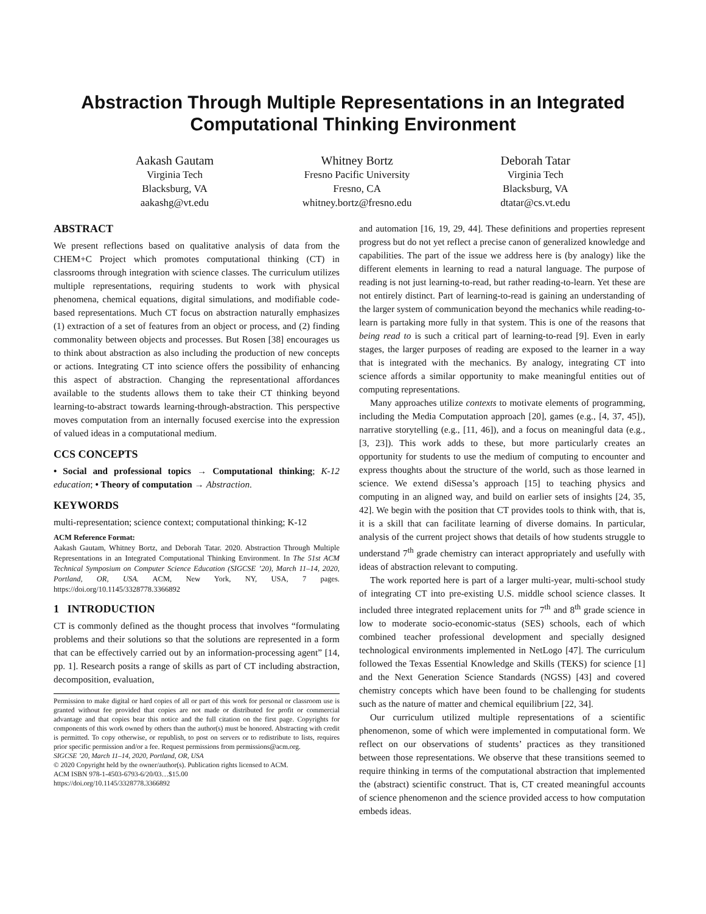Abstraction Through Multiple Representations in an Integrated Computational Thinking Environment
Aakash Gautam
Virginia Tech
Blacksburg, VA
aakashg@vt.edu
Whitney Bortz
Fresno Pacific University
Fresno, CA
whitney.bortz@fresno.edu
Deborah Tatar
Virginia Tech
Blacksburg, VA
dtatar@cs.vt.edu
ABSTRACT
We present reflections based on qualitative analysis of data from the CHEM+C Project which promotes computational thinking (CT) in classrooms through integration with science classes. The curriculum utilizes multiple representations, requiring students to work with physical phenomena, chemical equations, digital simulations, and modifiable code-based representations. Much CT focus on abstraction naturally emphasizes (1) extraction of a set of features from an object or process, and (2) finding commonality between objects and processes. But Rosen [38] encourages us to think about abstraction as also including the production of new concepts or actions. Integrating CT into science offers the possibility of enhancing this aspect of abstraction. Changing the representational affordances available to the students allows them to take their CT thinking beyond learning-to-abstract towards learning-through-abstraction. This perspective moves computation from an internally focused exercise into the expression of valued ideas in a computational medium.
CCS CONCEPTS
• Social and professional topics → Computational thinking; K-12 education; • Theory of computation → Abstraction.
KEYWORDS
multi-representation; science context; computational thinking; K-12
ACM Reference Format:
Aakash Gautam, Whitney Bortz, and Deborah Tatar. 2020. Abstraction Through Multiple Representations in an Integrated Computational Thinking Environment. In The 51st ACM Technical Symposium on Computer Science Education (SIGCSE ’20), March 11–14, 2020, Portland, OR, USA. ACM, New York, NY, USA, 7 pages. https://doi.org/10.1145/3328778.3366892
1 INTRODUCTION
CT is commonly defined as the thought process that involves “formulating problems and their solutions so that the solutions are represented in a form that can be effectively carried out by an information-processing agent” [14, pp. 1]. Research posits a range of skills as part of CT including abstraction, decomposition, evaluation,
Permission to make digital or hard copies of all or part of this work for personal or classroom use is granted without fee provided that copies are not made or distributed for profit or commercial advantage and that copies bear this notice and the full citation on the first page. Copyrights for components of this work owned by others than the author(s) must be honored. Abstracting with credit is permitted. To copy otherwise, or republish, to post on servers or to redistribute to lists, requires prior specific permission and/or a fee. Request permissions from permissions@acm.org.
SIGCSE ’20, March 11–14, 2020, Portland, OR, USA
© 2020 Copyright held by the owner/author(s). Publication rights licensed to ACM.
ACM ISBN 978-1-4503-6793-6/20/03…$15.00
https://doi.org/10.1145/3328778.3366892
and automation [16, 19, 29, 44]. These definitions and properties represent progress but do not yet reflect a precise canon of generalized knowledge and capabilities. The part of the issue we address here is (by analogy) like the different elements in learning to read a natural language. The purpose of reading is not just learning-to-read, but rather reading-to-learn. Yet these are not entirely distinct. Part of learning-to-read is gaining an understanding of the larger system of communication beyond the mechanics while reading-to-learn is partaking more fully in that system. This is one of the reasons that being read to is such a critical part of learning-to-read [9]. Even in early stages, the larger purposes of reading are exposed to the learner in a way that is integrated with the mechanics. By analogy, integrating CT into science affords a similar opportunity to make meaningful entities out of computing representations.
Many approaches utilize contexts to motivate elements of programming, including the Media Computation approach [20], games (e.g., [4, 37, 45]), narrative storytelling (e.g., [11, 46]), and a focus on meaningful data (e.g., [3, 23]). This work adds to these, but more particularly creates an opportunity for students to use the medium of computing to encounter and express thoughts about the structure of the world, such as those learned in science. We extend diSessa’s approach [15] to teaching physics and computing in an aligned way, and build on earlier sets of insights [24, 35, 42]. We begin with the position that CT provides tools to think with, that is, it is a skill that can facilitate learning of diverse domains. In particular, analysis of the current project shows that details of how students struggle to understand 7<sup>th</sup> grade chemistry can interact appropriately and usefully with ideas of abstraction relevant to computing.
The work reported here is part of a larger multi-year, multi-school study of integrating CT into pre-existing U.S. middle school science classes. It included three integrated replacement units for 7<sup>th</sup> and 8<sup>th</sup> grade science in low to moderate socio-economic-status (SES) schools, each of which combined teacher professional development and specially designed technological environments implemented in NetLogo [47]. The curriculum followed the Texas Essential Knowledge and Skills (TEKS) for science [1] and the Next Generation Science Standards (NGSS) [43] and covered chemistry concepts which have been found to be challenging for students such as the nature of matter and chemical equilibrium [22, 34].
Our curriculum utilized multiple representations of a scientific phenomenon, some of which were implemented in computational form. We reflect on our observations of students’ practices as they transitioned between those representations. We observe that these transitions seemed to require thinking in terms of the computational abstraction that implemented the (abstract) scientific construct. That is, CT created meaningful accounts of science phenomenon and the science provided access to how computation embeds ideas.